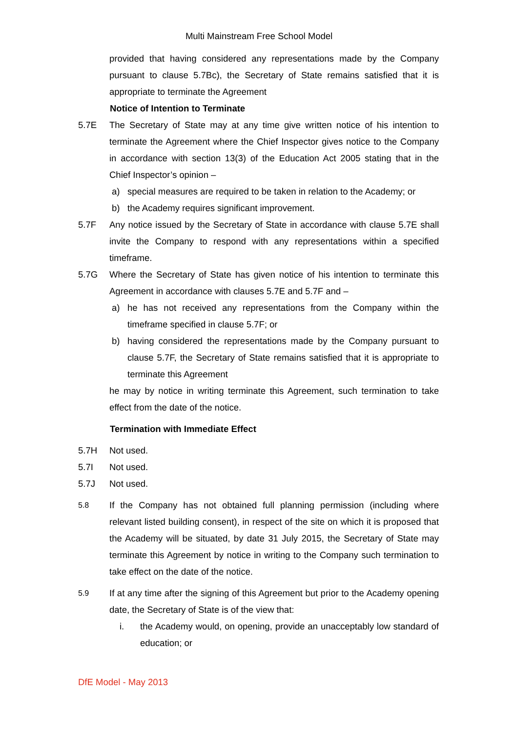Multi Mainstream Free School Model
provided that having considered any representations made by the Company pursuant to clause 5.7Bc), the Secretary of State remains satisfied that it is appropriate to terminate the Agreement
Notice of Intention to Terminate
5.7E The Secretary of State may at any time give written notice of his intention to terminate the Agreement where the Chief Inspector gives notice to the Company in accordance with section 13(3) of the Education Act 2005 stating that in the Chief Inspector’s opinion –
a) special measures are required to be taken in relation to the Academy; or
b) the Academy requires significant improvement.
5.7F Any notice issued by the Secretary of State in accordance with clause 5.7E shall invite the Company to respond with any representations within a specified timeframe.
5.7G Where the Secretary of State has given notice of his intention to terminate this Agreement in accordance with clauses 5.7E and 5.7F and –
a) he has not received any representations from the Company within the timeframe specified in clause 5.7F; or
b) having considered the representations made by the Company pursuant to clause 5.7F, the Secretary of State remains satisfied that it is appropriate to terminate this Agreement
he may by notice in writing terminate this Agreement, such termination to take effect from the date of the notice.
Termination with Immediate Effect
5.7H Not used.
5.7I Not used.
5.7J Not used.
5.8
If the Company has not obtained full planning permission (including where relevant listed building consent), in respect of the site on which it is proposed that the Academy will be situated, by date 31 July 2015, the Secretary of State may terminate this Agreement by notice in writing to the Company such termination to take effect on the date of the notice.
5.9
If at any time after the signing of this Agreement but prior to the Academy opening date, the Secretary of State is of the view that:
i. the Academy would, on opening, provide an unacceptably low standard of education; or
DfE Model - May 2013